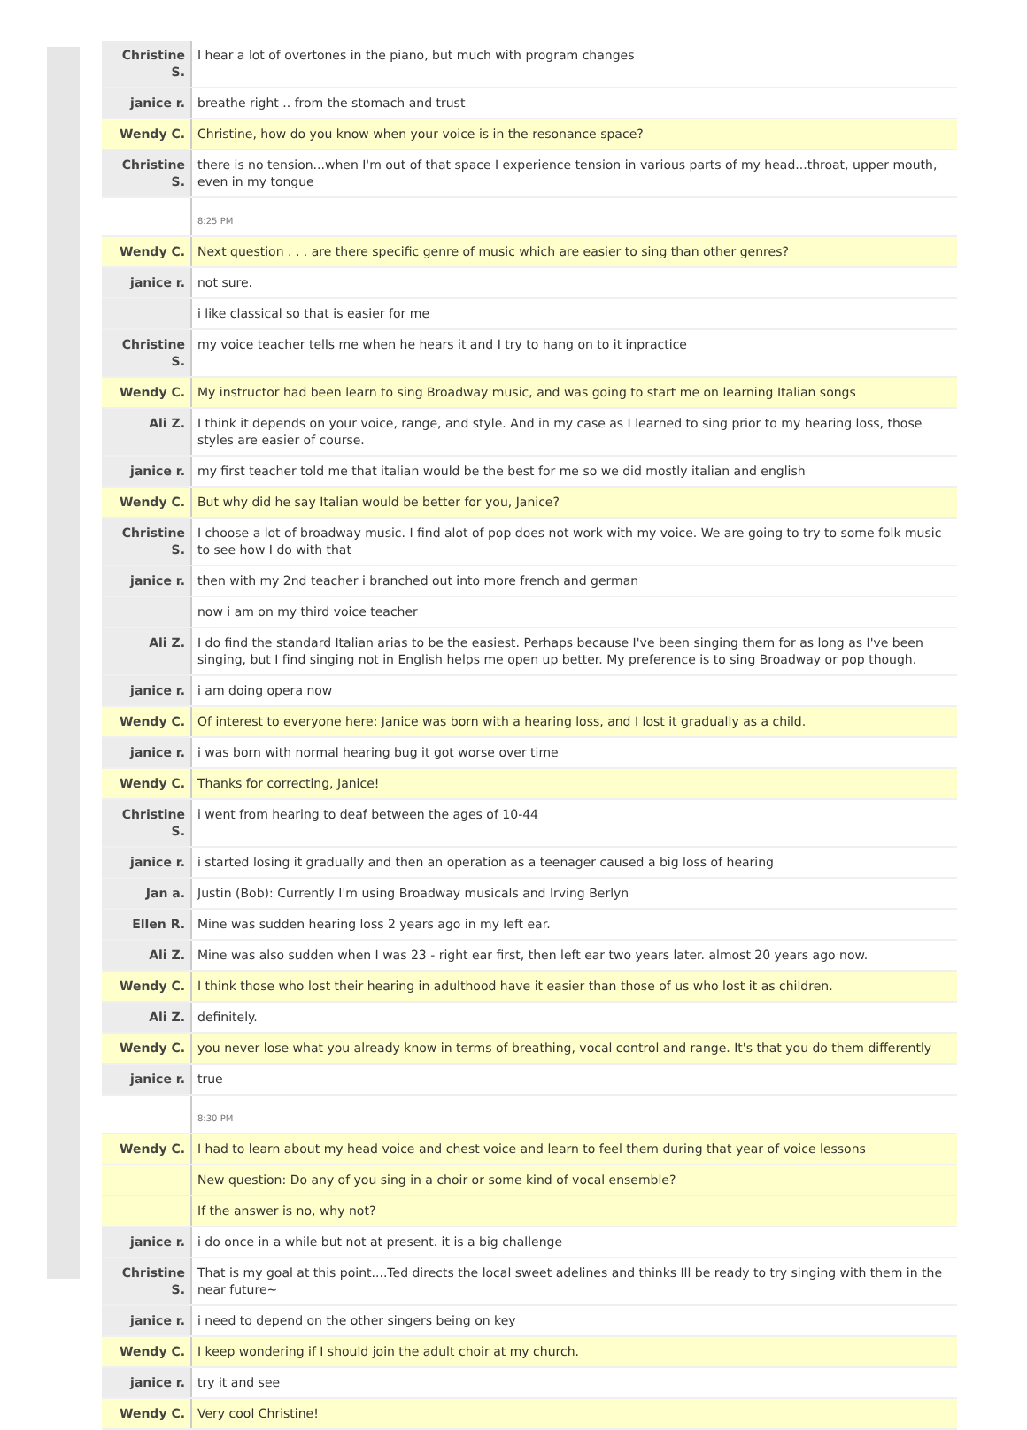| Christine S. | I hear a lot of overtones in the piano, but much with program changes |
| janice r. | breathe right .. from the stomach and trust |
| Wendy C. | Christine, how do you know when your voice is in the resonance space? |
| Christine S. | there is no tension...when I'm out of that space I experience tension in various parts of my head...throat, upper mouth, even in my tongue |
| | 8:25 PM |
| Wendy C. | Next question . . . are there specific genre of music which are easier to sing than other genres? |
| janice r. | not sure. |
| | i like classical so that is easier for me |
| Christine S. | my voice teacher tells me when he hears it and I try to hang on to it inpractice |
| Wendy C. | My instructor had been learn to sing Broadway music, and was going to start me on learning Italian songs |
| Ali Z. | I think it depends on your voice, range, and style. And in my case as I learned to sing prior to my hearing loss, those styles are easier of course. |
| janice r. | my first teacher told me that italian would be the best for me so we did mostly italian and english |
| Wendy C. | But why did he say Italian would be better for you, Janice? |
| Christine S. | I choose a lot of broadway music. I find alot of pop does not work with my voice. We are going to try to some folk music to see how I do with that |
| janice r. | then with my 2nd teacher i branched out into more french and german |
| | now i am on my third voice teacher |
| Ali Z. | I do find the standard Italian arias to be the easiest. Perhaps because I've been singing them for as long as I've been singing, but I find singing not in English helps me open up better. My preference is to sing Broadway or pop though. |
| janice r. | i am doing opera now |
| Wendy C. | Of interest to everyone here: Janice was born with a hearing loss, and I lost it gradually as a child. |
| janice r. | i was born with normal hearing bug it got worse over time |
| Wendy C. | Thanks for correcting, Janice! |
| Christine S. | i went from hearing to deaf between the ages of 10-44 |
| janice r. | i started losing it gradually and then an operation as a teenager caused a big loss of hearing |
| Jan a. | Justin (Bob): Currently I'm using Broadway musicals and Irving Berlyn |
| Ellen R. | Mine was sudden hearing loss 2 years ago in my left ear. |
| Ali Z. | Mine was also sudden when I was 23 - right ear first, then left ear two years later. almost 20 years ago now. |
| Wendy C. | I think those who lost their hearing in adulthood have it easier than those of us who lost it as children. |
| Ali Z. | definitely. |
| Wendy C. | you never lose what you already know in terms of breathing, vocal control and range. It's that you do them differently |
| janice r. | true |
| | 8:30 PM |
| Wendy C. | I had to learn about my head voice and chest voice and learn to feel them during that year of voice lessons |
| | New question: Do any of you sing in a choir or some kind of vocal ensemble? |
| | If the answer is no, why not? |
| janice r. | i do once in a while but not at present. it is a big challenge |
| Christine S. | That is my goal at this point....Ted directs the local sweet adelines and thinks Ill be ready to try singing with them in the near future~ |
| janice r. | i need to depend on the other singers being on key |
| Wendy C. | I keep wondering if I should join the adult choir at my church. |
| janice r. | try it and see |
| Wendy C. | Very cool Christine! |